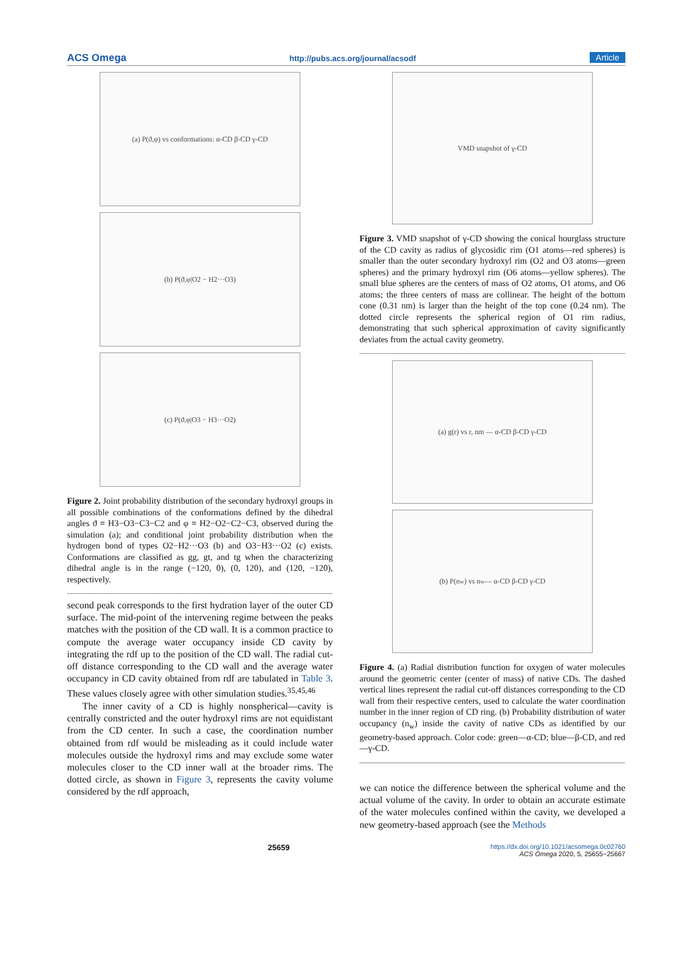ACS Omega http://pubs.acs.org/journal/acsodf Article
(a) P(ϑ,φ) vs conformations: α-CD β-CD γ-CD
(b) P(ϑ,φ|O2 − H2···O3)
(c) P(ϑ,φ|O3 − H3···O2)
Figure 2. Joint probability distribution of the secondary hydroxyl groups in all possible combinations of the conformations defined by the dihedral angles ϑ ≡ H3−O3−C3−C2 and φ ≡ H2−O2−C2−C3, observed during the simulation (a); and conditional joint probability distribution when the hydrogen bond of types O2−H2···O3 (b) and O3−H3···O2 (c) exists. Conformations are classified as gg, gt, and tg when the characterizing dihedral angle is in the range (−120, 0), (0, 120), and (120, −120), respectively.
second peak corresponds to the first hydration layer of the outer CD surface. The mid-point of the intervening regime between the peaks matches with the position of the CD wall. It is a common practice to compute the average water occupancy inside CD cavity by integrating the rdf up to the position of the CD wall. The radial cut-off distance corresponding to the CD wall and the average water occupancy in CD cavity obtained from rdf are tabulated in Table 3. These values closely agree with other simulation studies.<sup>35,45,46</sup>
The inner cavity of a CD is highly nonspherical—cavity is centrally constricted and the outer hydroxyl rims are not equidistant from the CD center. In such a case, the coordination number obtained from rdf would be misleading as it could include water molecules outside the hydroxyl rims and may exclude some water molecules closer to the CD inner wall at the broader rims. The dotted circle, as shown in Figure 3, represents the cavity volume considered by the rdf approach,
VMD snapshot of γ-CD
Figure 3. VMD snapshot of γ-CD showing the conical hourglass structure of the CD cavity as radius of glycosidic rim (O1 atoms—red spheres) is smaller than the outer secondary hydroxyl rim (O2 and O3 atoms—green spheres) and the primary hydroxyl rim (O6 atoms—yellow spheres). The small blue spheres are the centers of mass of O2 atoms, O1 atoms, and O6 atoms; the three centers of mass are collinear. The height of the bottom cone (0.31 nm) is larger than the height of the top cone (0.24 nm). The dotted circle represents the spherical region of O1 rim radius, demonstrating that such spherical approximation of cavity significantly deviates from the actual cavity geometry.
(a) g(r) vs r, nm — α-CD β-CD γ-CD
(b) P(n<sub>w</sub>) vs n<sub>w</sub> — α-CD β-CD γ-CD
Figure 4. (a) Radial distribution function for oxygen of water molecules around the geometric center (center of mass) of native CDs. The dashed vertical lines represent the radial cut-off distances corresponding to the CD wall from their respective centers, used to calculate the water coordination number in the inner region of CD ring. (b) Probability distribution of water occupancy (n<sub>w</sub>) inside the cavity of native CDs as identified by our geometry-based approach. Color code: green—α-CD; blue—β-CD, and red—γ-CD.
we can notice the difference between the spherical volume and the actual volume of the cavity. In order to obtain an accurate estimate of the water molecules confined within the cavity, we developed a new geometry-based approach (see the Methods
25659 https://dx.doi.org/10.1021/acsomega.0c02760
ACS Omega 2020, 5, 25655−25667